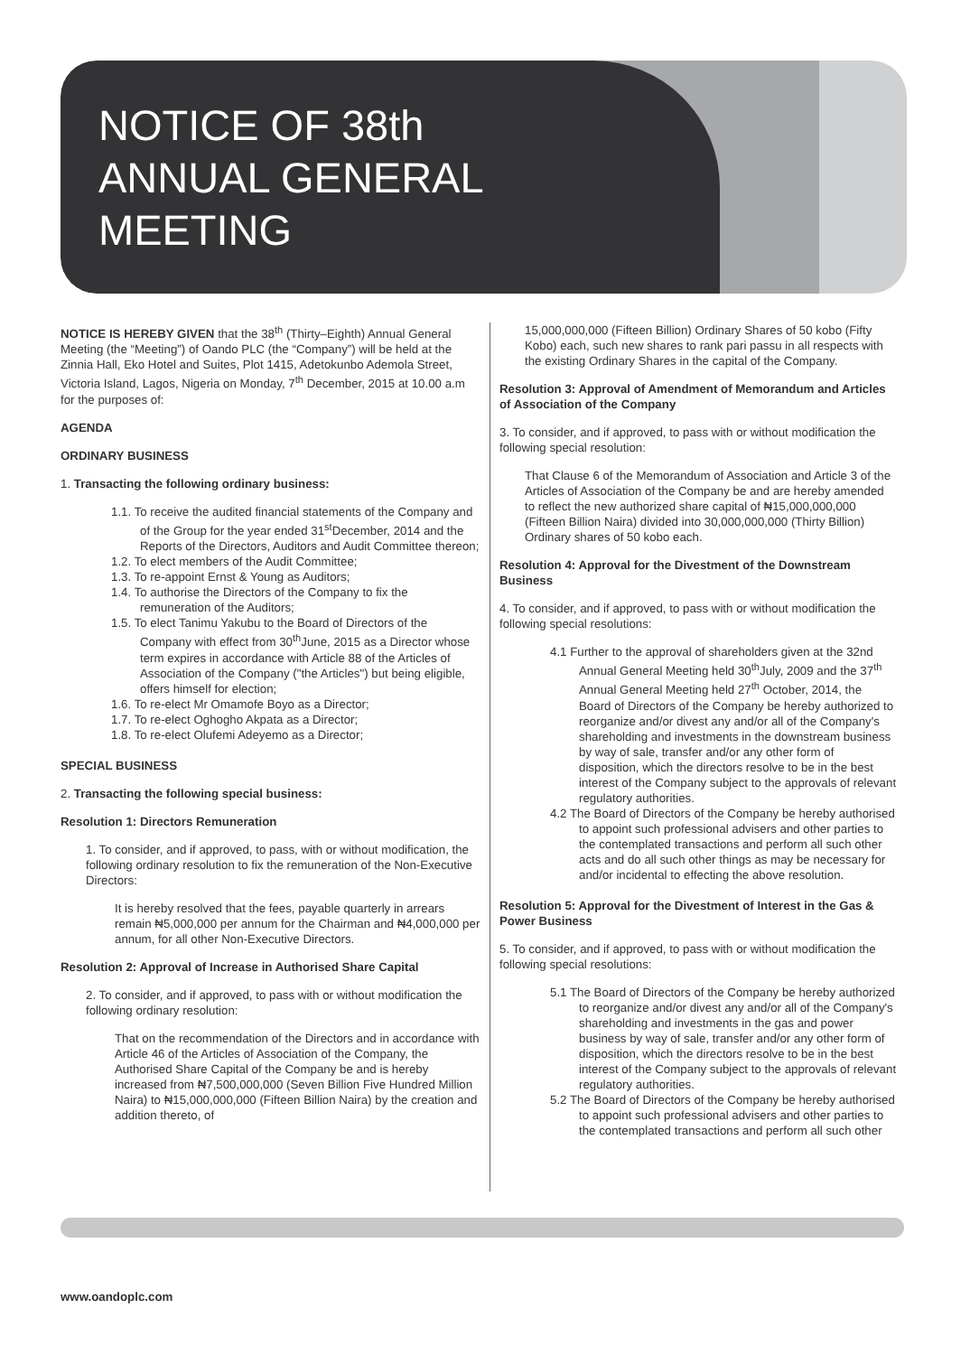NOTICE OF 38th
ANNUAL GENERAL
MEETING
NOTICE IS HEREBY GIVEN that the 38<sup>th</sup> (Thirty–Eighth) Annual General Meeting (the “Meeting”) of Oando PLC (the “Company”) will be held at the Zinnia Hall, Eko Hotel and Suites, Plot 1415, Adetokunbo Ademola Street, Victoria Island, Lagos, Nigeria on Monday, 7<sup>th</sup> December, 2015 at 10.00 a.m for the purposes of:
AGENDA
ORDINARY BUSINESS
1. Transacting the following ordinary business:
1.1. To receive the audited financial statements of the Company and of the Group for the year ended 31<sup>st</sup>December, 2014 and the Reports of the Directors, Auditors and Audit Committee thereon;
1.2. To elect members of the Audit Committee;
1.3. To re-appoint Ernst & Young as Auditors;
1.4. To authorise the Directors of the Company to fix the remuneration of the Auditors;
1.5. To elect Tanimu Yakubu to the Board of Directors of the Company with effect from 30<sup>th</sup>June, 2015 as a Director whose term expires in accordance with Article 88 of the Articles of Association of the Company ("the Articles") but being eligible, offers himself for election;
1.6. To re-elect Mr Omamofe Boyo as a Director;
1.7. To re-elect Oghogho Akpata as a Director;
1.8. To re-elect Olufemi Adeyemo as a Director;
SPECIAL BUSINESS
2. Transacting the following special business:
Resolution 1: Directors Remuneration
1. To consider, and if approved, to pass, with or without modification, the following ordinary resolution to fix the remuneration of the Non-Executive Directors:
It is hereby resolved that the fees, payable quarterly in arrears remain ₦5,000,000 per annum for the Chairman and ₦4,000,000 per annum, for all other Non-Executive Directors.
Resolution 2: Approval of Increase in Authorised Share Capital
2. To consider, and if approved, to pass with or without modification the following ordinary resolution:
That on the recommendation of the Directors and in accordance with Article 46 of the Articles of Association of the Company, the Authorised Share Capital of the Company be and is hereby increased from ₦7,500,000,000 (Seven Billion Five Hundred Million Naira) to ₦15,000,000,000 (Fifteen Billion Naira) by the creation and addition thereto, of
15,000,000,000 (Fifteen Billion) Ordinary Shares of 50 kobo (Fifty Kobo) each, such new shares to rank pari passu in all respects with the existing Ordinary Shares in the capital of the Company.
Resolution 3: Approval of Amendment of Memorandum and Articles of Association of the Company
3. To consider, and if approved, to pass with or without modification the following special resolution:
That Clause 6 of the Memorandum of Association and Article 3 of the Articles of Association of the Company be and are hereby amended to reflect the new authorized share capital of ₦15,000,000,000 (Fifteen Billion Naira) divided into 30,000,000,000 (Thirty Billion) Ordinary shares of 50 kobo each.
Resolution 4: Approval for the Divestment of the Downstream Business
4. To consider, and if approved, to pass with or without modification the following special resolutions:
4.1 Further to the approval of shareholders given at the 32nd Annual General Meeting held 30<sup>th</sup>July, 2009 and the 37<sup>th</sup> Annual General Meeting held 27<sup>th</sup> October, 2014, the Board of Directors of the Company be hereby authorized to reorganize and/or divest any and/or all of the Company's shareholding and investments in the downstream business by way of sale, transfer and/or any other form of disposition, which the directors resolve to be in the best interest of the Company subject to the approvals of relevant regulatory authorities.
4.2 The Board of Directors of the Company be hereby authorised to appoint such professional advisers and other parties to the contemplated transactions and perform all such other acts and do all such other things as may be necessary for and/or incidental to effecting the above resolution.
Resolution 5: Approval for the Divestment of Interest in the Gas & Power Business
5. To consider, and if approved, to pass with or without modification the following special resolutions:
5.1 The Board of Directors of the Company be hereby authorized to reorganize and/or divest any and/or all of the Company's shareholding and investments in the gas and power business by way of sale, transfer and/or any other form of disposition, which the directors resolve to be in the best interest of the Company subject to the approvals of relevant regulatory authorities.
5.2 The Board of Directors of the Company be hereby authorised to appoint such professional advisers and other parties to the contemplated transactions and perform all such other
www.oandoplc.com